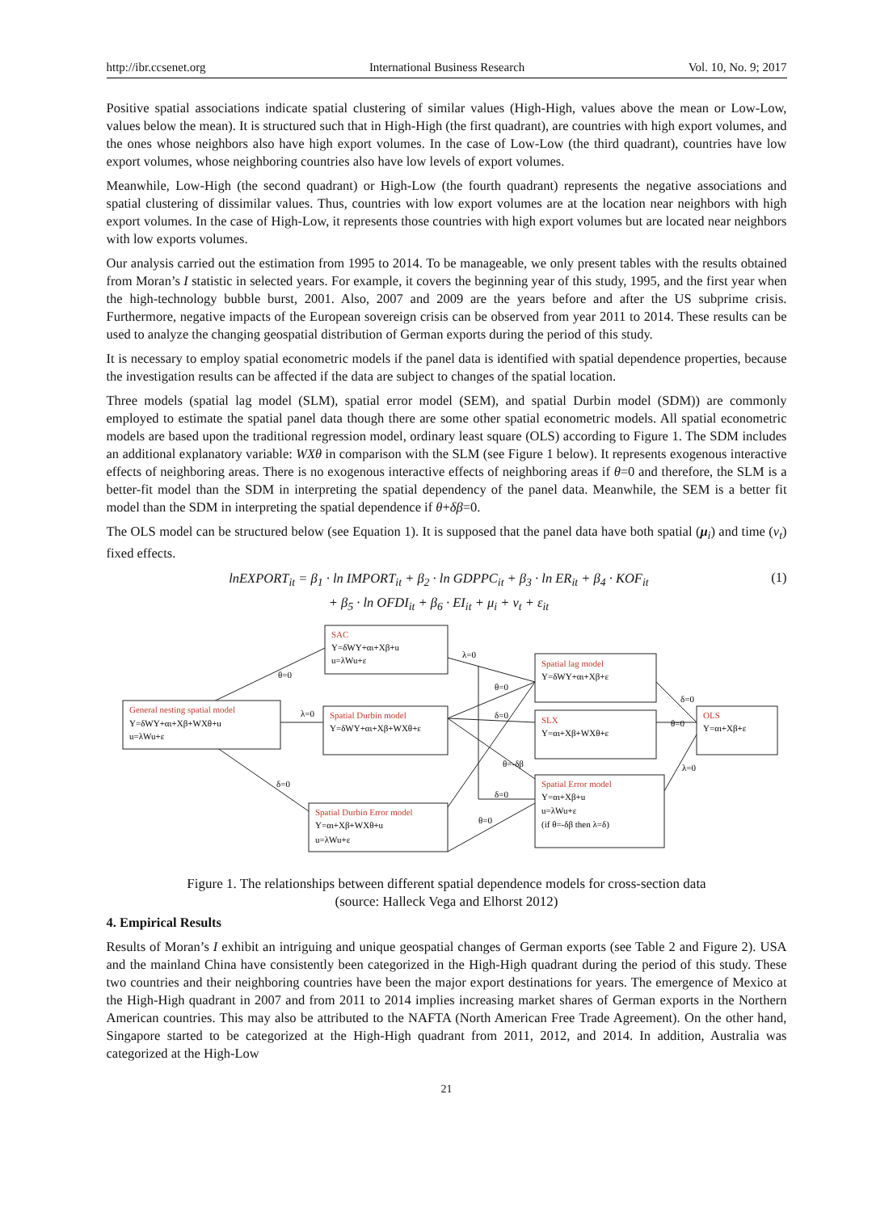http://ibr.ccsenet.org International Business Research Vol. 10, No. 9; 2017
Positive spatial associations indicate spatial clustering of similar values (High-High, values above the mean or Low-Low, values below the mean). It is structured such that in High-High (the first quadrant), are countries with high export volumes, and the ones whose neighbors also have high export volumes. In the case of Low-Low (the third quadrant), countries have low export volumes, whose neighboring countries also have low levels of export volumes.
Meanwhile, Low-High (the second quadrant) or High-Low (the fourth quadrant) represents the negative associations and spatial clustering of dissimilar values. Thus, countries with low export volumes are at the location near neighbors with high export volumes. In the case of High-Low, it represents those countries with high export volumes but are located near neighbors with low exports volumes.
Our analysis carried out the estimation from 1995 to 2014. To be manageable, we only present tables with the results obtained from Moran’s I statistic in selected years. For example, it covers the beginning year of this study, 1995, and the first year when the high-technology bubble burst, 2001. Also, 2007 and 2009 are the years before and after the US subprime crisis. Furthermore, negative impacts of the European sovereign crisis can be observed from year 2011 to 2014. These results can be used to analyze the changing geospatial distribution of German exports during the period of this study.
It is necessary to employ spatial econometric models if the panel data is identified with spatial dependence properties, because the investigation results can be affected if the data are subject to changes of the spatial location.
Three models (spatial lag model (SLM), spatial error model (SEM), and spatial Durbin model (SDM)) are commonly employed to estimate the spatial panel data though there are some other spatial econometric models. All spatial econometric models are based upon the traditional regression model, ordinary least square (OLS) according to Figure 1. The SDM includes an additional explanatory variable: WXθ in comparison with the SLM (see Figure 1 below). It represents exogenous interactive effects of neighboring areas. There is no exogenous interactive effects of neighboring areas if θ=0 and therefore, the SLM is a better-fit model than the SDM in interpreting the spatial dependency of the panel data. Meanwhile, the SEM is a better fit model than the SDM in interpreting the spatial dependence if θ+δβ=0.
The OLS model can be structured below (see Equation 1). It is supposed that the panel data have both spatial (μ<sub>i</sub>) and time (ν<sub>t</sub>) fixed effects.
lnEXPORT<sub>it</sub> = β<sub>1</sub> · ln IMPORT<sub>it</sub> + β<sub>2</sub> · ln GDPPC<sub>it</sub> + β<sub>3</sub> · ln ER<sub>it</sub> + β<sub>4</sub> · KOF<sub>it</sub>
+ β<sub>5</sub> · ln OFDI<sub>it</sub> + β<sub>6</sub> · EI<sub>it</sub> + μ<sub>i</sub> + ν<sub>t</sub> + ε<sub>it</sub>
(1)
SAC
Y=δWY+αι+Xβ+u
u=λWu+ε
Spatial lag model
Y=δWY+αι+Xβ+ε
General nesting spatial model
Y=δWY+αι+Xβ+WXθ+u
u=λWu+ε
Spatial Durbin model
Y=δWY+αι+Xβ+WXθ+ε
SLX
Y=αι+Xβ+WXθ+ε
OLS
Y=αι+Xβ+ε
Spatial Durbin Error model
Y=αι+Xβ+WXθ+u
u=λWu+ε
Spatial Error model
Y=αι+Xβ+u
u=λWu+ε
(if θ=-δβ then λ=δ)
θ=0
λ=0
δ=0
λ=0
θ=0
δ=0
θ=-δβ
δ=0
θ=0
δ=0
θ=0
λ=0
Figure 1. The relationships between different spatial dependence models for cross-section data
(source: Halleck Vega and Elhorst 2012)
4. Empirical Results
Results of Moran’s I exhibit an intriguing and unique geospatial changes of German exports (see Table 2 and Figure 2). USA and the mainland China have consistently been categorized in the High-High quadrant during the period of this study. These two countries and their neighboring countries have been the major export destinations for years. The emergence of Mexico at the High-High quadrant in 2007 and from 2011 to 2014 implies increasing market shares of German exports in the Northern American countries. This may also be attributed to the NAFTA (North American Free Trade Agreement). On the other hand, Singapore started to be categorized at the High-High quadrant from 2011, 2012, and 2014. In addition, Australia was categorized at the High-Low
21